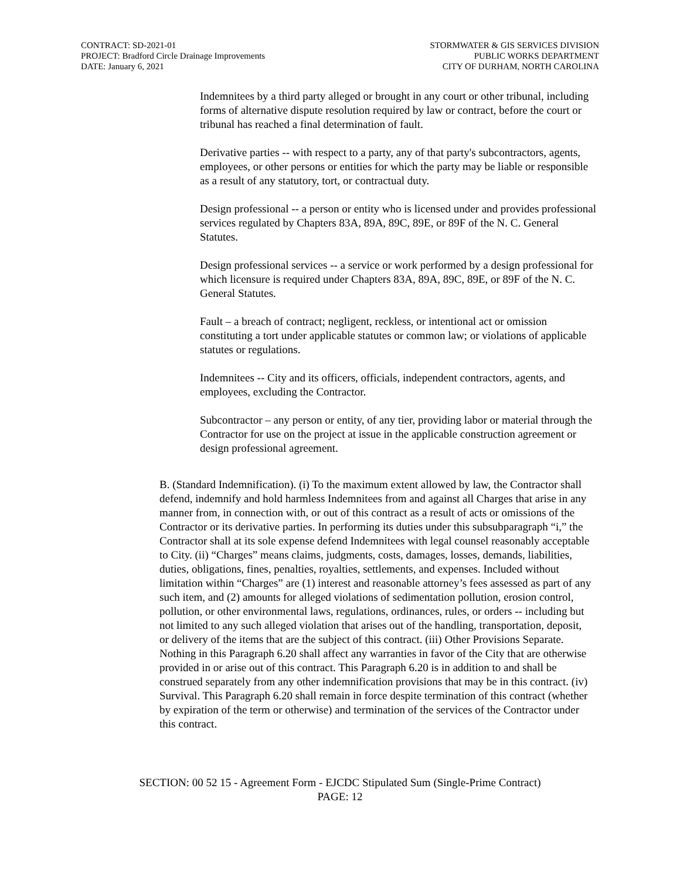CONTRACT: SD-2021-01
PROJECT: Bradford Circle Drainage Improvements
DATE: January 6, 2021
STORMWATER & GIS SERVICES DIVISION
PUBLIC WORKS DEPARTMENT
CITY OF DURHAM, NORTH CAROLINA
Indemnitees by a third party alleged or brought in any court or other tribunal, including forms of alternative dispute resolution required by law or contract, before the court or tribunal has reached a final determination of fault.
Derivative parties -- with respect to a party, any of that party's subcontractors, agents, employees, or other persons or entities for which the party may be liable or responsible as a result of any statutory, tort, or contractual duty.
Design professional -- a person or entity who is licensed under and provides professional services regulated by Chapters 83A, 89A, 89C, 89E, or 89F of the N. C. General Statutes.
Design professional services -- a service or work performed by a design professional for which licensure is required under Chapters 83A, 89A, 89C, 89E, or 89F of the N. C. General Statutes.
Fault – a breach of contract; negligent, reckless, or intentional act or omission constituting a tort under applicable statutes or common law; or violations of applicable statutes or regulations.
Indemnitees -- City and its officers, officials, independent contractors, agents, and employees, excluding the Contractor.
Subcontractor – any person or entity, of any tier, providing labor or material through the Contractor for use on the project at issue in the applicable construction agreement or design professional agreement.
B. (Standard Indemnification). (i) To the maximum extent allowed by law, the Contractor shall defend, indemnify and hold harmless Indemnitees from and against all Charges that arise in any manner from, in connection with, or out of this contract as a result of acts or omissions of the Contractor or its derivative parties. In performing its duties under this subsubparagraph “i,” the Contractor shall at its sole expense defend Indemnitees with legal counsel reasonably acceptable to City. (ii) “Charges” means claims, judgments, costs, damages, losses, demands, liabilities, duties, obligations, fines, penalties, royalties, settlements, and expenses. Included without limitation within “Charges” are (1) interest and reasonable attorney’s fees assessed as part of any such item, and (2) amounts for alleged violations of sedimentation pollution, erosion control, pollution, or other environmental laws, regulations, ordinances, rules, or orders -- including but not limited to any such alleged violation that arises out of the handling, transportation, deposit, or delivery of the items that are the subject of this contract. (iii) Other Provisions Separate. Nothing in this Paragraph 6.20 shall affect any warranties in favor of the City that are otherwise provided in or arise out of this contract. This Paragraph 6.20 is in addition to and shall be construed separately from any other indemnification provisions that may be in this contract. (iv) Survival. This Paragraph 6.20 shall remain in force despite termination of this contract (whether by expiration of the term or otherwise) and termination of the services of the Contractor under this contract.
SECTION: 00 52 15 - Agreement Form - EJCDC Stipulated Sum (Single-Prime Contract)
PAGE: 12